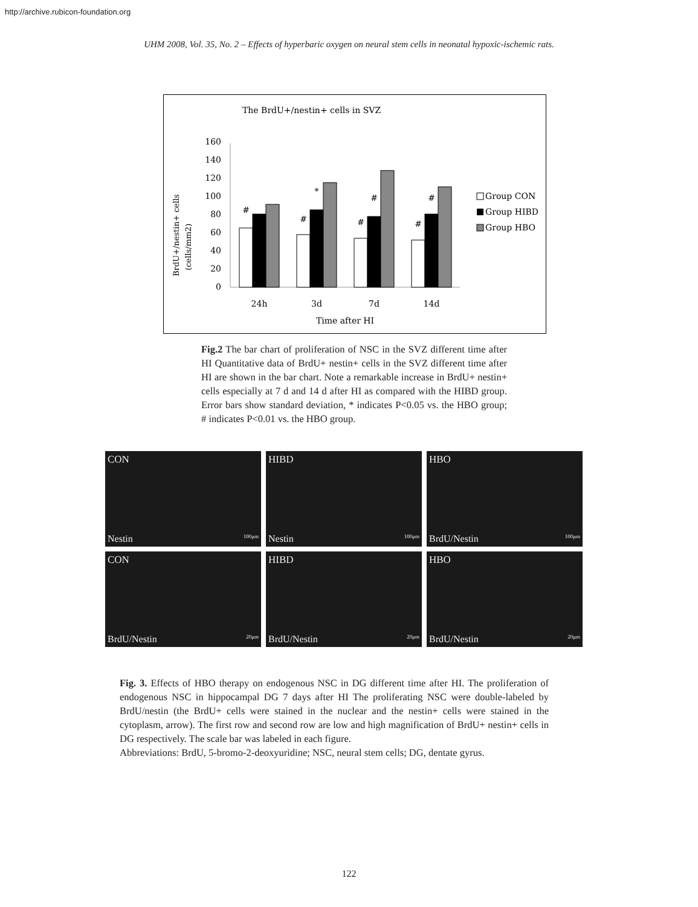http://archive.rubicon-foundation.org
UHM 2008, Vol. 35, No. 2 – Effects of hyperbaric oxygen on neural stem cells in neonatal hypoxic-ischemic rats.
The BrdU+/nestin+ cells in SVZ
160
140
120
100
80
60
40
20
0
24h
3d
7d
14d
Time after HI
#
#
*
#
#
#
#
BrdU+/nestin+ cells
(cells/mm2)
Group CON
Group HIBD
Group HBO
Fig.2 The bar chart of proliferation of NSC in the SVZ different time after HI Quantitative data of BrdU+ nestin+ cells in the SVZ different time after HI are shown in the bar chart. Note a remarkable increase in BrdU+ nestin+ cells especially at 7 d and 14 d after HI as compared with the HIBD group. Error bars show standard deviation, * indicates P<0.05 vs. the HBO group; # indicates P<0.01 vs. the HBO group.
CON
Nestin 100μm
HIBD
Nestin 100μm
HBO
BrdU/Nestin 100μm
CON
BrdU/Nestin 20μm
HIBD
BrdU/Nestin 20μm
HBO
BrdU/Nestin 20μm
Fig. 3. Effects of HBO therapy on endogenous NSC in DG different time after HI. The proliferation of endogenous NSC in hippocampal DG 7 days after HI The proliferating NSC were double-labeled by BrdU/nestin (the BrdU+ cells were stained in the nuclear and the nestin+ cells were stained in the cytoplasm, arrow). The first row and second row are low and high magnification of BrdU+ nestin+ cells in DG respectively. The scale bar was labeled in each figure.
Abbreviations: BrdU, 5-bromo-2-deoxyuridine; NSC, neural stem cells; DG, dentate gyrus.
122